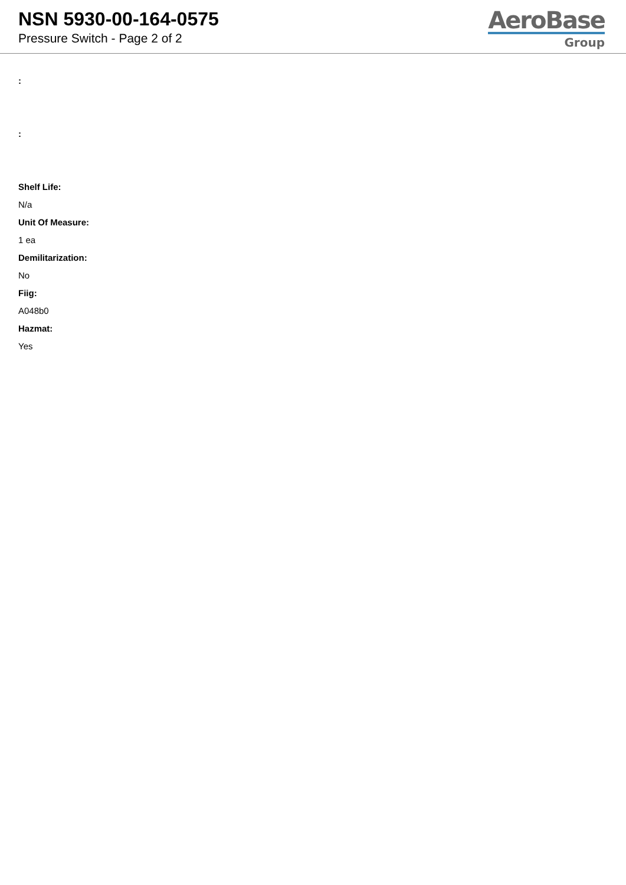NSN 5930-00-164-0575
Pressure Switch - Page 2 of 2
AeroBase
Group
:
:
Shelf Life:
N/a
Unit Of Measure:
1 ea
Demilitarization:
No
Fiig:
A048b0
Hazmat:
Yes